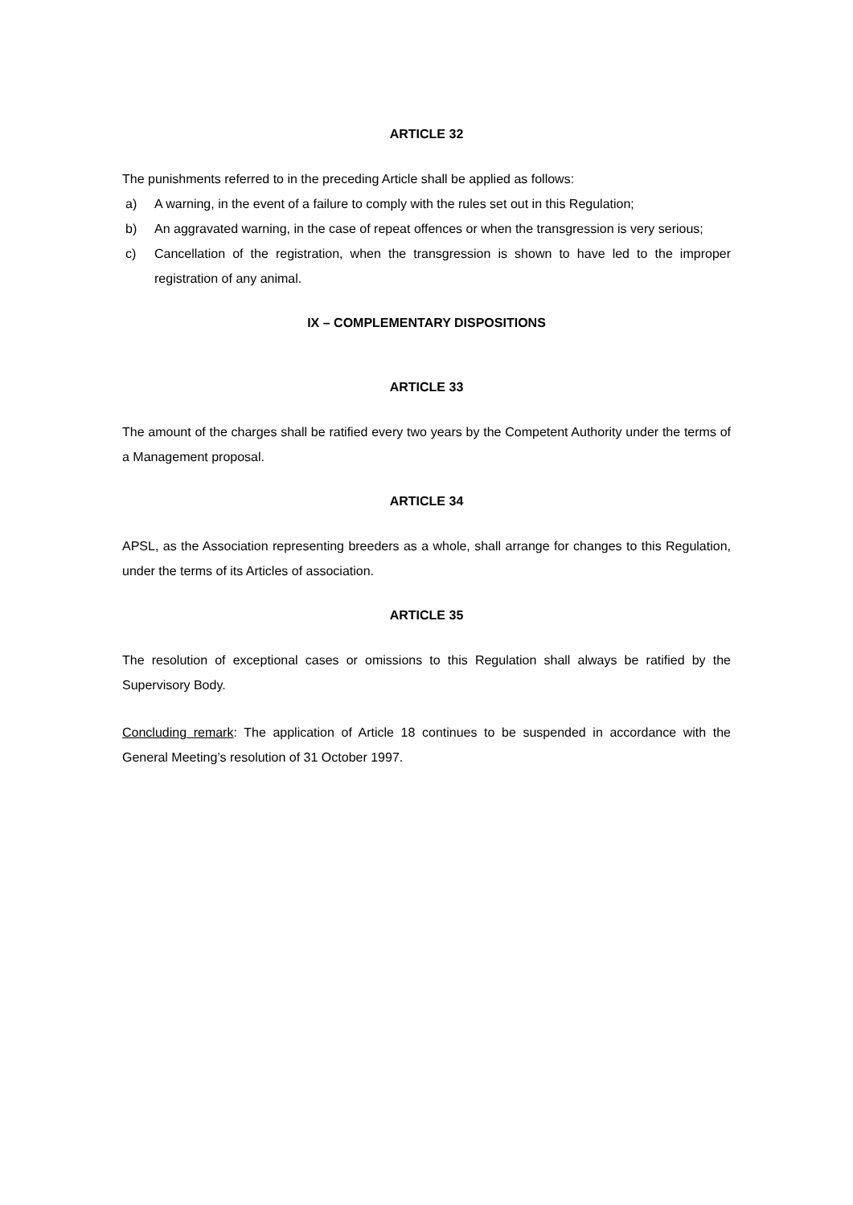ARTICLE 32
The punishments referred to in the preceding Article shall be applied as follows:
a) A warning, in the event of a failure to comply with the rules set out in this Regulation;
b) An aggravated warning, in the case of repeat offences or when the transgression is very serious;
c) Cancellation of the registration, when the transgression is shown to have led to the improper registration of any animal.
IX – COMPLEMENTARY DISPOSITIONS
ARTICLE 33
The amount of the charges shall be ratified every two years by the Competent Authority under the terms of a Management proposal.
ARTICLE 34
APSL, as the Association representing breeders as a whole, shall arrange for changes to this Regulation, under the terms of its Articles of association.
ARTICLE 35
The resolution of exceptional cases or omissions to this Regulation shall always be ratified by the Supervisory Body.
Concluding remark: The application of Article 18 continues to be suspended in accordance with the General Meeting’s resolution of 31 October 1997.